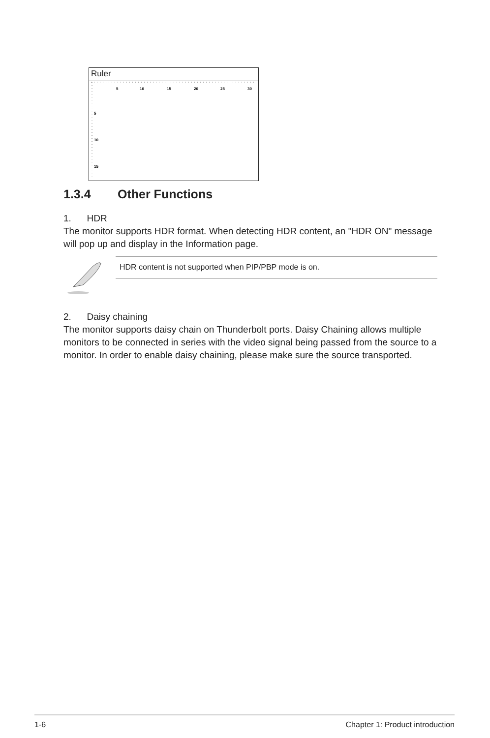Ruler
5
10
15
20
25
30
5
10
15
1.3.4 Other Functions
1. HDR
The monitor supports HDR format. When detecting HDR content, an "HDR ON" message will pop up and display in the Information page.
HDR content is not supported when PIP/PBP mode is on.
2. Daisy chaining
The monitor supports daisy chain on Thunderbolt ports. Daisy Chaining allows multiple monitors to be connected in series with the video signal being passed from the source to a monitor. In order to enable daisy chaining, please make sure the source transported.
1-6 Chapter 1: Product introduction